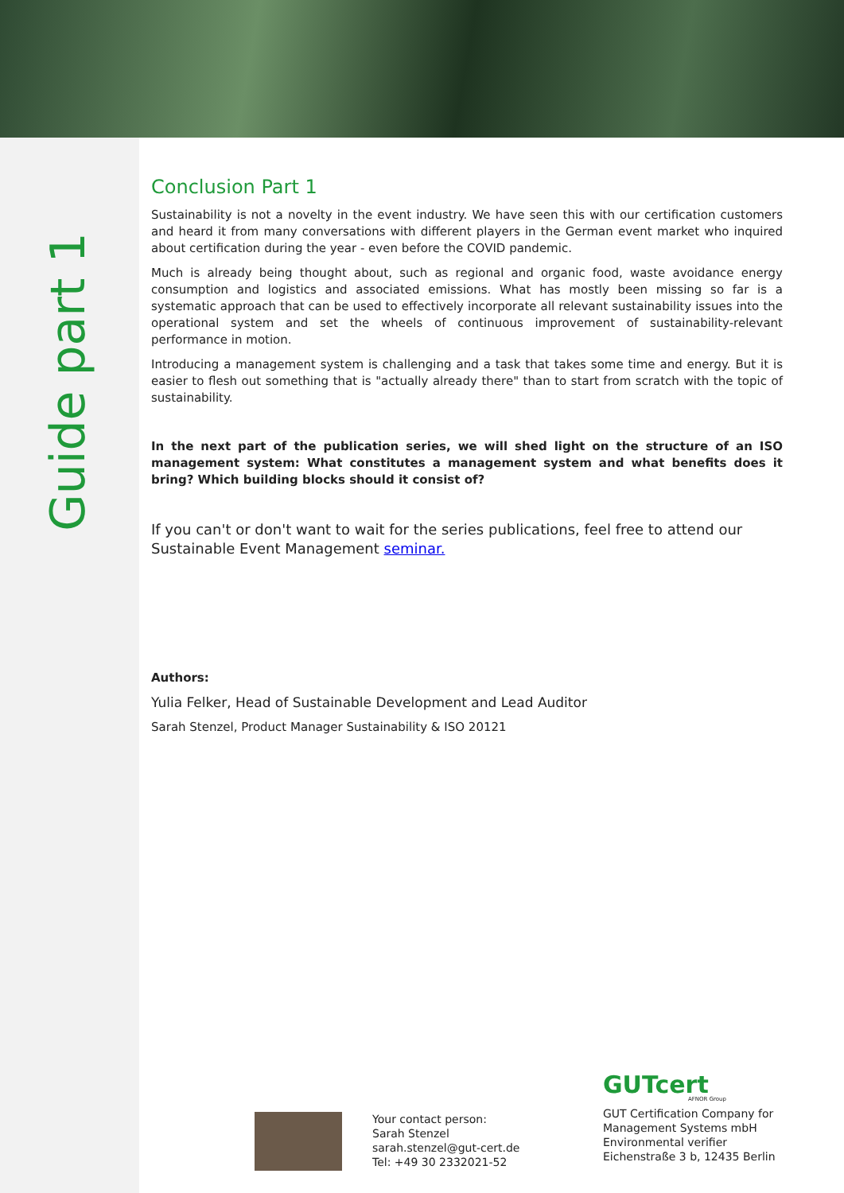Guide part 1
Conclusion Part 1
Sustainability is not a novelty in the event industry. We have seen this with our certification customers and heard it from many conversations with different players in the German event market who inquired about certification during the year - even before the COVID pandemic.
Much is already being thought about, such as regional and organic food, waste avoidance energy consumption and logistics and associated emissions. What has mostly been missing so far is a systematic approach that can be used to effectively incorporate all relevant sustainability issues into the operational system and set the wheels of continuous improvement of sustainability-relevant performance in motion.
Introducing a management system is challenging and a task that takes some time and energy. But it is easier to flesh out something that is "actually already there" than to start from scratch with the topic of sustainability.
In the next part of the publication series, we will shed light on the structure of an ISO management system: What constitutes a management system and what benefits does it bring? Which building blocks should it consist of?
If you can't or don't want to wait for the series publications, feel free to attend our Sustainable Event Management seminar.
Authors:
Yulia Felker, Head of Sustainable Development and Lead Auditor
Sarah Stenzel, Product Manager Sustainability & ISO 20121
Your contact person:
Sarah Stenzel
sarah.stenzel@gut-cert.de
Tel: +49 30 2332021-52
GUTcert
AFNOR Group
GUT Certification Company for
Management Systems mbH
Environmental verifier
Eichenstraße 3 b, 12435 Berlin